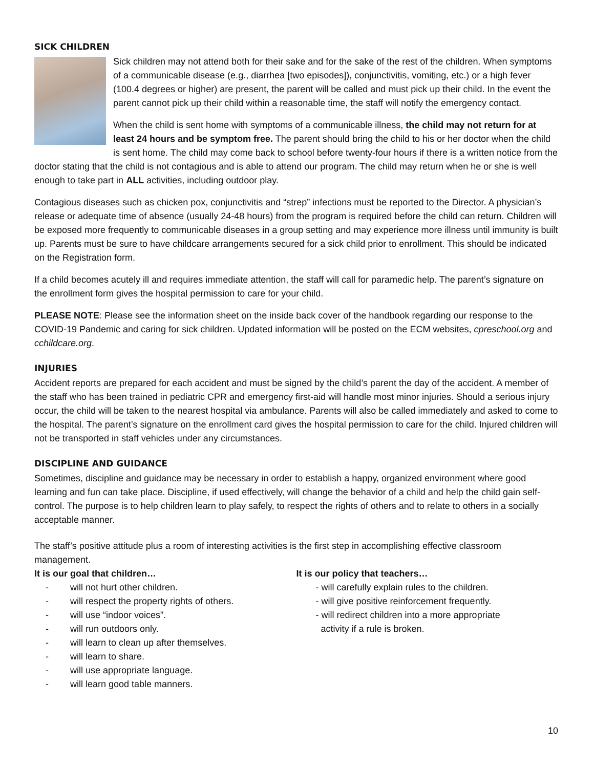SICK CHILDREN
Sick children may not attend both for their sake and for the sake of the rest of the children. When symptoms of a communicable disease (e.g., diarrhea [two episodes]), conjunctivitis, vomiting, etc.) or a high fever (100.4 degrees or higher) are present, the parent will be called and must pick up their child. In the event the parent cannot pick up their child within a reasonable time, the staff will notify the emergency contact.
When the child is sent home with symptoms of a communicable illness, the child may not return for at least 24 hours and be symptom free. The parent should bring the child to his or her doctor when the child is sent home. The child may come back to school before twenty-four hours if there is a written notice from the doctor stating that the child is not contagious and is able to attend our program. The child may return when he or she is well enough to take part in ALL activities, including outdoor play.
Contagious diseases such as chicken pox, conjunctivitis and “strep” infections must be reported to the Director. A physician’s release or adequate time of absence (usually 24-48 hours) from the program is required before the child can return. Children will be exposed more frequently to communicable diseases in a group setting and may experience more illness until immunity is built up. Parents must be sure to have childcare arrangements secured for a sick child prior to enrollment. This should be indicated on the Registration form.
If a child becomes acutely ill and requires immediate attention, the staff will call for paramedic help. The parent’s signature on the enrollment form gives the hospital permission to care for your child.
PLEASE NOTE: Please see the information sheet on the inside back cover of the handbook regarding our response to the COVID-19 Pandemic and caring for sick children. Updated information will be posted on the ECM websites, cpreschool.org and cchildcare.org.
INJURIES
Accident reports are prepared for each accident and must be signed by the child’s parent the day of the accident. A member of the staff who has been trained in pediatric CPR and emergency first-aid will handle most minor injuries. Should a serious injury occur, the child will be taken to the nearest hospital via ambulance. Parents will also be called immediately and asked to come to the hospital. The parent’s signature on the enrollment card gives the hospital permission to care for the child. Injured children will not be transported in staff vehicles under any circumstances.
DISCIPLINE AND GUIDANCE
Sometimes, discipline and guidance may be necessary in order to establish a happy, organized environment where good learning and fun can take place. Discipline, if used effectively, will change the behavior of a child and help the child gain self-control. The purpose is to help children learn to play safely, to respect the rights of others and to relate to others in a socially acceptable manner.
The staff’s positive attitude plus a room of interesting activities is the first step in accomplishing effective classroom management.
It is our goal that children…
- will not hurt other children.
- will respect the property rights of others.
- will use “indoor voices”.
- will run outdoors only.
- will learn to clean up after themselves.
- will learn to share.
- will use appropriate language.
- will learn good table manners.
It is our policy that teachers…
- will carefully explain rules to the children.
- will give positive reinforcement frequently.
- will redirect children into a more appropriate
activity if a rule is broken.
10